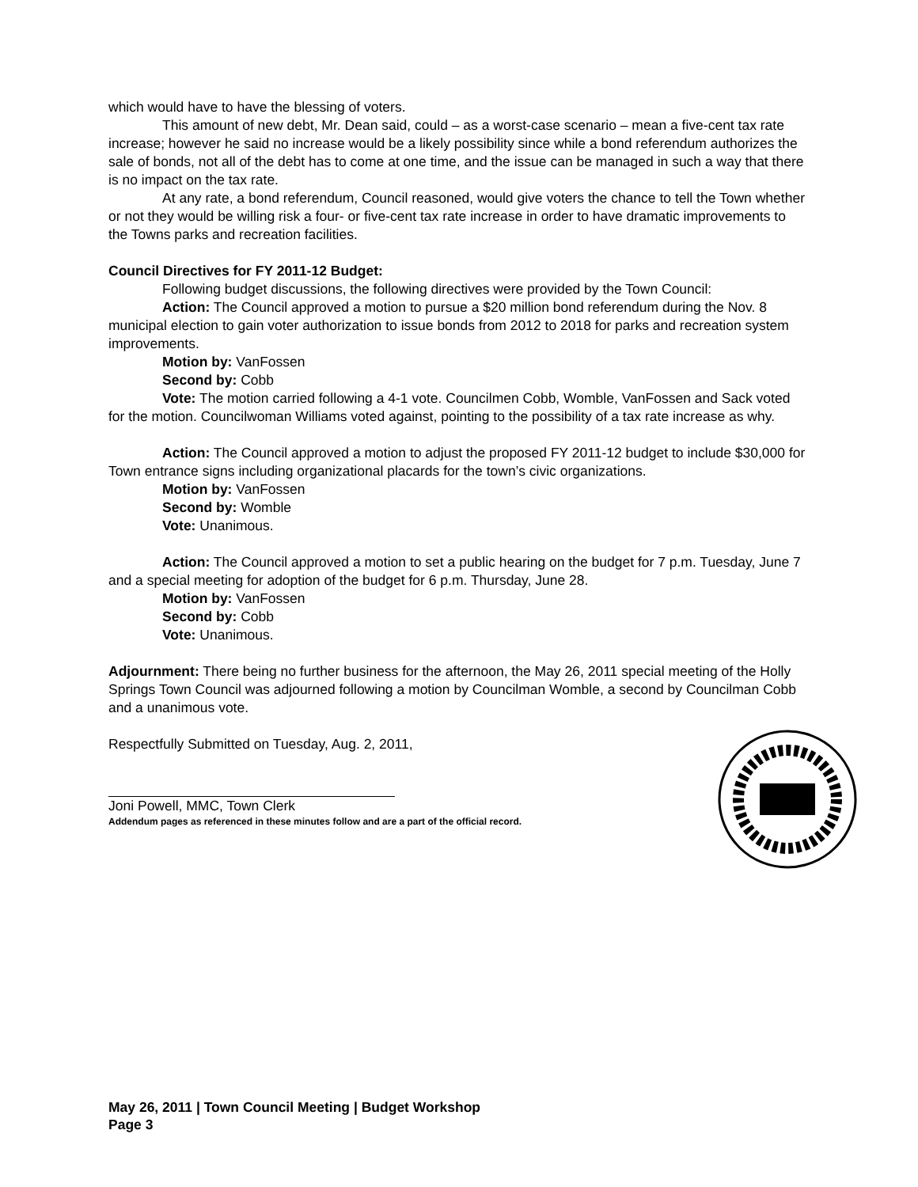which would have to have the blessing of voters.
This amount of new debt, Mr. Dean said, could – as a worst-case scenario – mean a five-cent tax rate increase; however he said no increase would be a likely possibility since while a bond referendum authorizes the sale of bonds, not all of the debt has to come at one time, and the issue can be managed in such a way that there is no impact on the tax rate.
At any rate, a bond referendum, Council reasoned, would give voters the chance to tell the Town whether or not they would be willing risk a four- or five-cent tax rate increase in order to have dramatic improvements to the Towns parks and recreation facilities.
Council Directives for FY 2011-12 Budget:
Following budget discussions, the following directives were provided by the Town Council:
Action: The Council approved a motion to pursue a $20 million bond referendum during the Nov. 8 municipal election to gain voter authorization to issue bonds from 2012 to 2018 for parks and recreation system improvements.
Motion by: VanFossen
Second by: Cobb
Vote: The motion carried following a 4-1 vote. Councilmen Cobb, Womble, VanFossen and Sack voted for the motion. Councilwoman Williams voted against, pointing to the possibility of a tax rate increase as why.
Action: The Council approved a motion to adjust the proposed FY 2011-12 budget to include $30,000 for Town entrance signs including organizational placards for the town’s civic organizations.
Motion by: VanFossen
Second by: Womble
Vote: Unanimous.
Action: The Council approved a motion to set a public hearing on the budget for 7 p.m. Tuesday, June 7 and a special meeting for adoption of the budget for 6 p.m. Thursday, June 28.
Motion by: VanFossen
Second by: Cobb
Vote: Unanimous.
Adjournment: There being no further business for the afternoon, the May 26, 2011 special meeting of the Holly Springs Town Council was adjourned following a motion by Councilman Womble, a second by Councilman Cobb and a unanimous vote.
Respectfully Submitted on Tuesday, Aug. 2, 2011,
Joni Powell, MMC, Town Clerk
Addendum pages as referenced in these minutes follow and are a part of the official record.
May 26, 2011 | Town Council Meeting | Budget Workshop
Page 3